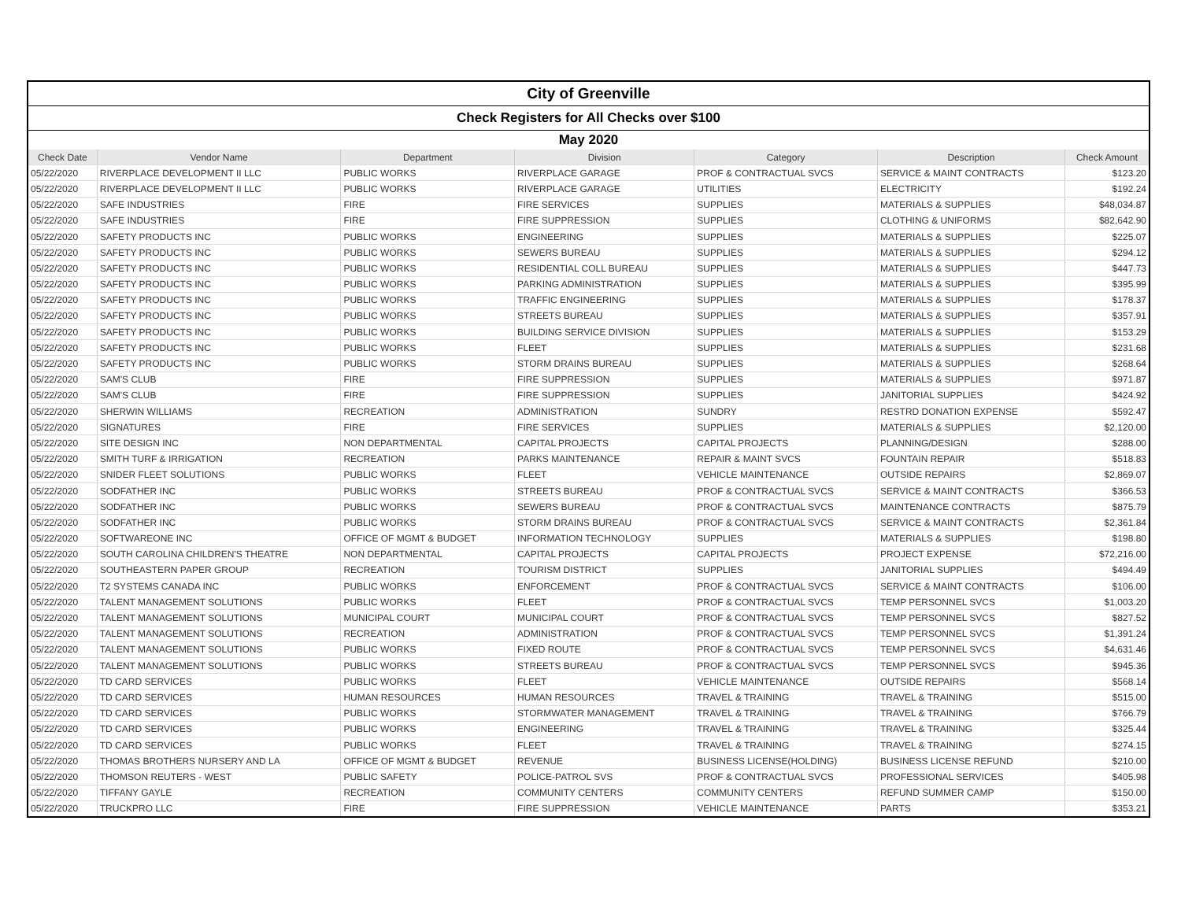| City of Greenville | | | | | | |
| Check Registers for All Checks over $100 | | | | | | |
| May 2020 | | | | | | |
| Check Date | Vendor Name | Department | Division | Category | Description | Check Amount |
| 05/22/2020 | RIVERPLACE DEVELOPMENT II LLC | PUBLIC WORKS | RIVERPLACE GARAGE | PROF & CONTRACTUAL SVCS | SERVICE & MAINT CONTRACTS | $123.20 |
| 05/22/2020 | RIVERPLACE DEVELOPMENT II LLC | PUBLIC WORKS | RIVERPLACE GARAGE | UTILITIES | ELECTRICITY | $192.24 |
| 05/22/2020 | SAFE INDUSTRIES | FIRE | FIRE SERVICES | SUPPLIES | MATERIALS & SUPPLIES | $48,034.87 |
| 05/22/2020 | SAFE INDUSTRIES | FIRE | FIRE SUPPRESSION | SUPPLIES | CLOTHING & UNIFORMS | $82,642.90 |
| 05/22/2020 | SAFETY PRODUCTS INC | PUBLIC WORKS | ENGINEERING | SUPPLIES | MATERIALS & SUPPLIES | $225.07 |
| 05/22/2020 | SAFETY PRODUCTS INC | PUBLIC WORKS | SEWERS BUREAU | SUPPLIES | MATERIALS & SUPPLIES | $294.12 |
| 05/22/2020 | SAFETY PRODUCTS INC | PUBLIC WORKS | RESIDENTIAL COLL BUREAU | SUPPLIES | MATERIALS & SUPPLIES | $447.73 |
| 05/22/2020 | SAFETY PRODUCTS INC | PUBLIC WORKS | PARKING ADMINISTRATION | SUPPLIES | MATERIALS & SUPPLIES | $395.99 |
| 05/22/2020 | SAFETY PRODUCTS INC | PUBLIC WORKS | TRAFFIC ENGINEERING | SUPPLIES | MATERIALS & SUPPLIES | $178.37 |
| 05/22/2020 | SAFETY PRODUCTS INC | PUBLIC WORKS | STREETS BUREAU | SUPPLIES | MATERIALS & SUPPLIES | $357.91 |
| 05/22/2020 | SAFETY PRODUCTS INC | PUBLIC WORKS | BUILDING SERVICE DIVISION | SUPPLIES | MATERIALS & SUPPLIES | $153.29 |
| 05/22/2020 | SAFETY PRODUCTS INC | PUBLIC WORKS | FLEET | SUPPLIES | MATERIALS & SUPPLIES | $231.68 |
| 05/22/2020 | SAFETY PRODUCTS INC | PUBLIC WORKS | STORM DRAINS BUREAU | SUPPLIES | MATERIALS & SUPPLIES | $268.64 |
| 05/22/2020 | SAM'S CLUB | FIRE | FIRE SUPPRESSION | SUPPLIES | MATERIALS & SUPPLIES | $971.87 |
| 05/22/2020 | SAM'S CLUB | FIRE | FIRE SUPPRESSION | SUPPLIES | JANITORIAL SUPPLIES | $424.92 |
| 05/22/2020 | SHERWIN WILLIAMS | RECREATION | ADMINISTRATION | SUNDRY | RESTRD DONATION EXPENSE | $592.47 |
| 05/22/2020 | SIGNATURES | FIRE | FIRE SERVICES | SUPPLIES | MATERIALS & SUPPLIES | $2,120.00 |
| 05/22/2020 | SITE DESIGN INC | NON DEPARTMENTAL | CAPITAL PROJECTS | CAPITAL PROJECTS | PLANNING/DESIGN | $288.00 |
| 05/22/2020 | SMITH TURF & IRRIGATION | RECREATION | PARKS MAINTENANCE | REPAIR & MAINT SVCS | FOUNTAIN REPAIR | $518.83 |
| 05/22/2020 | SNIDER FLEET SOLUTIONS | PUBLIC WORKS | FLEET | VEHICLE MAINTENANCE | OUTSIDE REPAIRS | $2,869.07 |
| 05/22/2020 | SODFATHER INC | PUBLIC WORKS | STREETS BUREAU | PROF & CONTRACTUAL SVCS | SERVICE & MAINT CONTRACTS | $366.53 |
| 05/22/2020 | SODFATHER INC | PUBLIC WORKS | SEWERS BUREAU | PROF & CONTRACTUAL SVCS | MAINTENANCE CONTRACTS | $875.79 |
| 05/22/2020 | SODFATHER INC | PUBLIC WORKS | STORM DRAINS BUREAU | PROF & CONTRACTUAL SVCS | SERVICE & MAINT CONTRACTS | $2,361.84 |
| 05/22/2020 | SOFTWAREONE INC | OFFICE OF MGMT & BUDGET | INFORMATION TECHNOLOGY | SUPPLIES | MATERIALS & SUPPLIES | $198.80 |
| 05/22/2020 | SOUTH CAROLINA CHILDREN'S THEATRE | NON DEPARTMENTAL | CAPITAL PROJECTS | CAPITAL PROJECTS | PROJECT EXPENSE | $72,216.00 |
| 05/22/2020 | SOUTHEASTERN PAPER GROUP | RECREATION | TOURISM DISTRICT | SUPPLIES | JANITORIAL SUPPLIES | $494.49 |
| 05/22/2020 | T2 SYSTEMS CANADA INC | PUBLIC WORKS | ENFORCEMENT | PROF & CONTRACTUAL SVCS | SERVICE & MAINT CONTRACTS | $106.00 |
| 05/22/2020 | TALENT MANAGEMENT SOLUTIONS | PUBLIC WORKS | FLEET | PROF & CONTRACTUAL SVCS | TEMP PERSONNEL SVCS | $1,003.20 |
| 05/22/2020 | TALENT MANAGEMENT SOLUTIONS | MUNICIPAL COURT | MUNICIPAL COURT | PROF & CONTRACTUAL SVCS | TEMP PERSONNEL SVCS | $827.52 |
| 05/22/2020 | TALENT MANAGEMENT SOLUTIONS | RECREATION | ADMINISTRATION | PROF & CONTRACTUAL SVCS | TEMP PERSONNEL SVCS | $1,391.24 |
| 05/22/2020 | TALENT MANAGEMENT SOLUTIONS | PUBLIC WORKS | FIXED ROUTE | PROF & CONTRACTUAL SVCS | TEMP PERSONNEL SVCS | $4,631.46 |
| 05/22/2020 | TALENT MANAGEMENT SOLUTIONS | PUBLIC WORKS | STREETS BUREAU | PROF & CONTRACTUAL SVCS | TEMP PERSONNEL SVCS | $945.36 |
| 05/22/2020 | TD CARD SERVICES | PUBLIC WORKS | FLEET | VEHICLE MAINTENANCE | OUTSIDE REPAIRS | $568.14 |
| 05/22/2020 | TD CARD SERVICES | HUMAN RESOURCES | HUMAN RESOURCES | TRAVEL & TRAINING | TRAVEL & TRAINING | $515.00 |
| 05/22/2020 | TD CARD SERVICES | PUBLIC WORKS | STORMWATER MANAGEMENT | TRAVEL & TRAINING | TRAVEL & TRAINING | $766.79 |
| 05/22/2020 | TD CARD SERVICES | PUBLIC WORKS | ENGINEERING | TRAVEL & TRAINING | TRAVEL & TRAINING | $325.44 |
| 05/22/2020 | TD CARD SERVICES | PUBLIC WORKS | FLEET | TRAVEL & TRAINING | TRAVEL & TRAINING | $274.15 |
| 05/22/2020 | THOMAS BROTHERS NURSERY AND LA | OFFICE OF MGMT & BUDGET | REVENUE | BUSINESS LICENSE(HOLDING) | BUSINESS LICENSE REFUND | $210.00 |
| 05/22/2020 | THOMSON REUTERS - WEST | PUBLIC SAFETY | POLICE-PATROL SVS | PROF & CONTRACTUAL SVCS | PROFESSIONAL SERVICES | $405.98 |
| 05/22/2020 | TIFFANY GAYLE | RECREATION | COMMUNITY CENTERS | COMMUNITY CENTERS | REFUND SUMMER CAMP | $150.00 |
| 05/22/2020 | TRUCKPRO LLC | FIRE | FIRE SUPPRESSION | VEHICLE MAINTENANCE | PARTS | $353.21 |